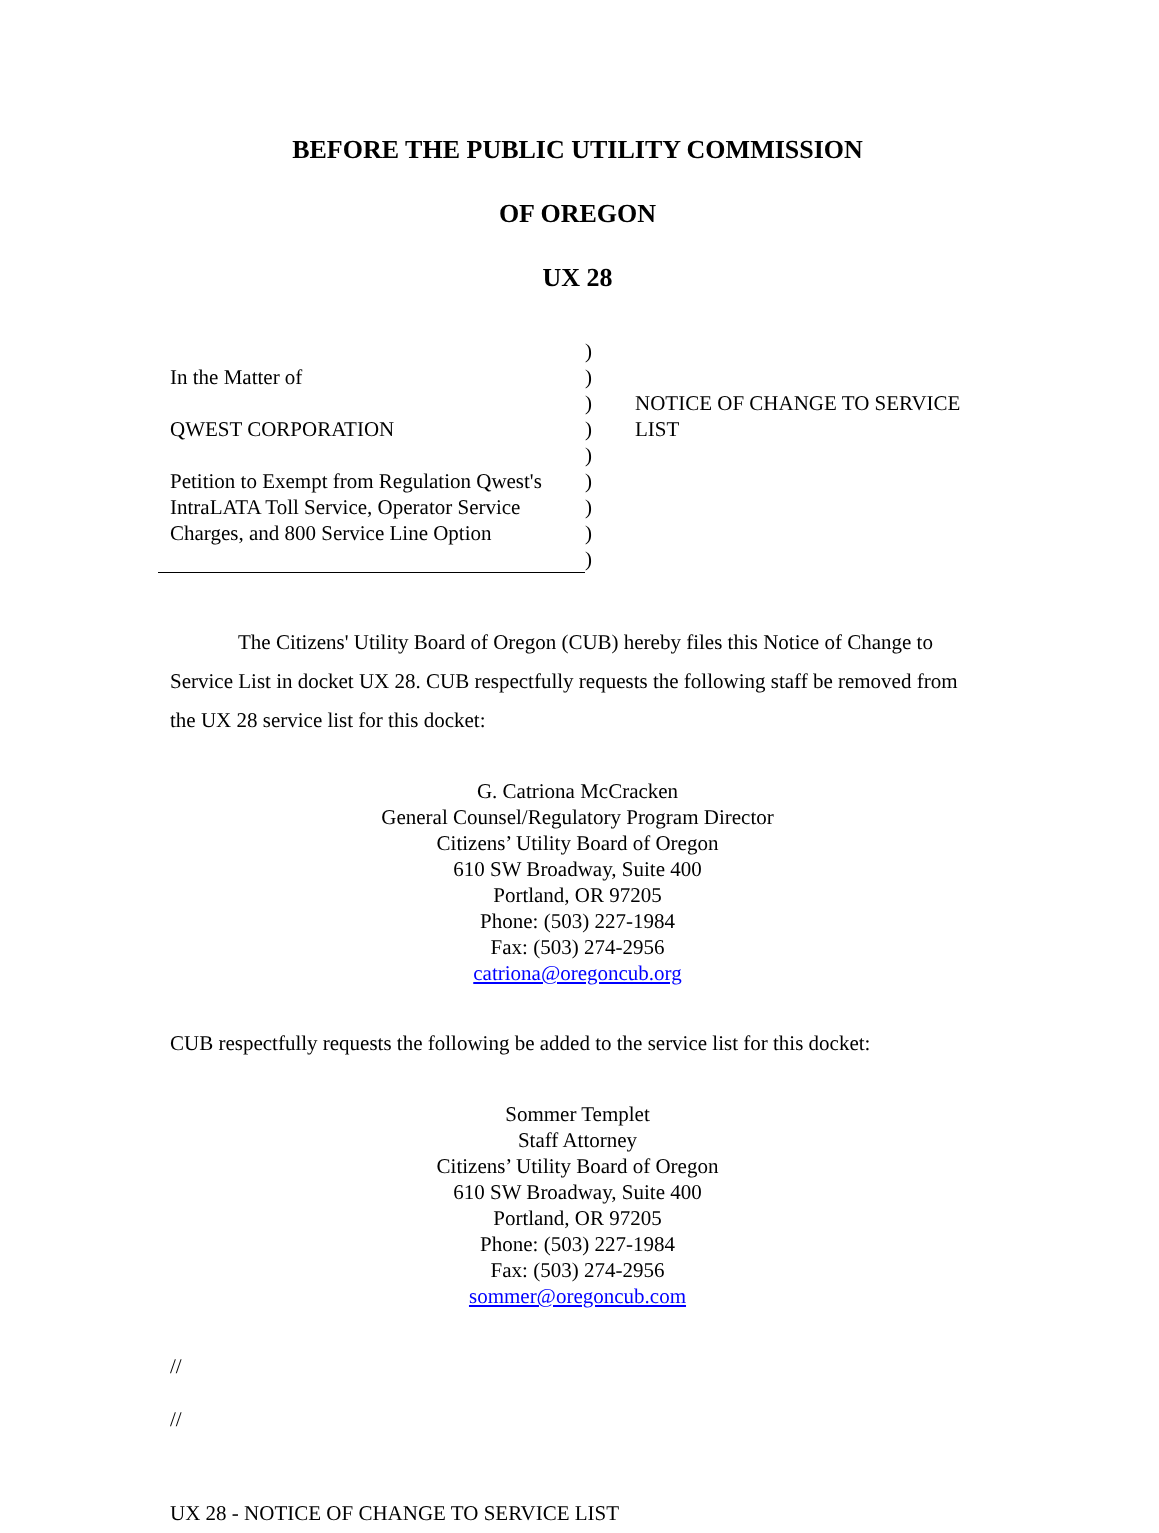BEFORE THE PUBLIC UTILITY COMMISSION
OF OREGON
UX 28
In the Matter of
QWEST CORPORATION
Petition to Exempt from Regulation Qwest's IntraLATA Toll Service, Operator Service Charges, and 800 Service Line Option
)
)
)
)
)
)
)
)
)
NOTICE OF CHANGE TO SERVICE
LIST
The Citizens' Utility Board of Oregon (CUB) hereby files this Notice of Change to Service List in docket UX 28. CUB respectfully requests the following staff be removed from the UX 28 service list for this docket:
G. Catriona McCracken
General Counsel/Regulatory Program Director
Citizens’ Utility Board of Oregon
610 SW Broadway, Suite 400
Portland, OR 97205
Phone: (503) 227-1984
Fax: (503) 274-2956
catriona@oregoncub.org
CUB respectfully requests the following be added to the service list for this docket:
Sommer Templet
Staff Attorney
Citizens’ Utility Board of Oregon
610 SW Broadway, Suite 400
Portland, OR 97205
Phone: (503) 227-1984
Fax: (503) 274-2956
sommer@oregoncub.com
//
//
UX 28 - NOTICE OF CHANGE TO SERVICE LIST